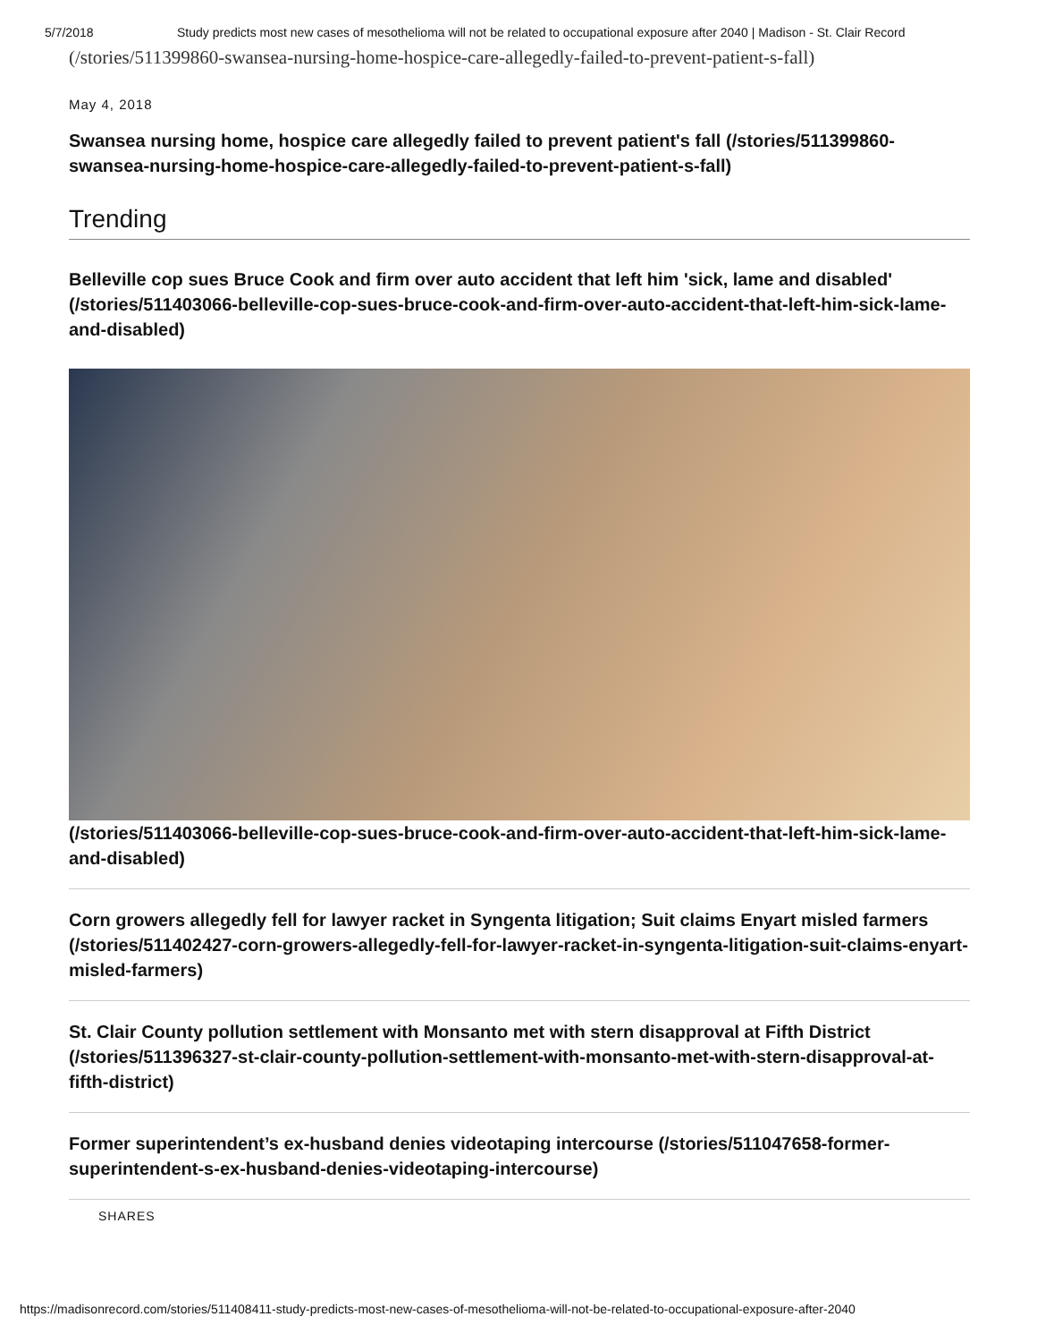5/7/2018 Study predicts most new cases of mesothelioma will not be related to occupational exposure after 2040 | Madison - St. Clair Record
(/stories/511399860-swansea-nursing-home-hospice-care-allegedly-failed-to-prevent-patient-s-fall)
May 4, 2018
Swansea nursing home, hospice care allegedly failed to prevent patient's fall (/stories/511399860-swansea-nursing-home-hospice-care-allegedly-failed-to-prevent-patient-s-fall)
Trending
Belleville cop sues Bruce Cook and firm over auto accident that left him 'sick, lame and disabled' (/stories/511403066-belleville-cop-sues-bruce-cook-and-firm-over-auto-accident-that-left-him-sick-lame-and-disabled)
(/stories/511403066-belleville-cop-sues-bruce-cook-and-firm-over-auto-accident-that-left-him-sick-lame-and-disabled)
Corn growers allegedly fell for lawyer racket in Syngenta litigation; Suit claims Enyart misled farmers (/stories/511402427-corn-growers-allegedly-fell-for-lawyer-racket-in-syngenta-litigation-suit-claims-enyart-misled-farmers)
St. Clair County pollution settlement with Monsanto met with stern disapproval at Fifth District (/stories/511396327-st-clair-county-pollution-settlement-with-monsanto-met-with-stern-disapproval-at-fifth-district)
Former superintendent’s ex-husband denies videotaping intercourse (/stories/511047658-former-superintendent-s-ex-husband-denies-videotaping-intercourse)
SHARES
https://madisonrecord.com/stories/511408411-study-predicts-most-new-cases-of-mesothelioma-will-not-be-related-to-occupational-exposure-after-2040